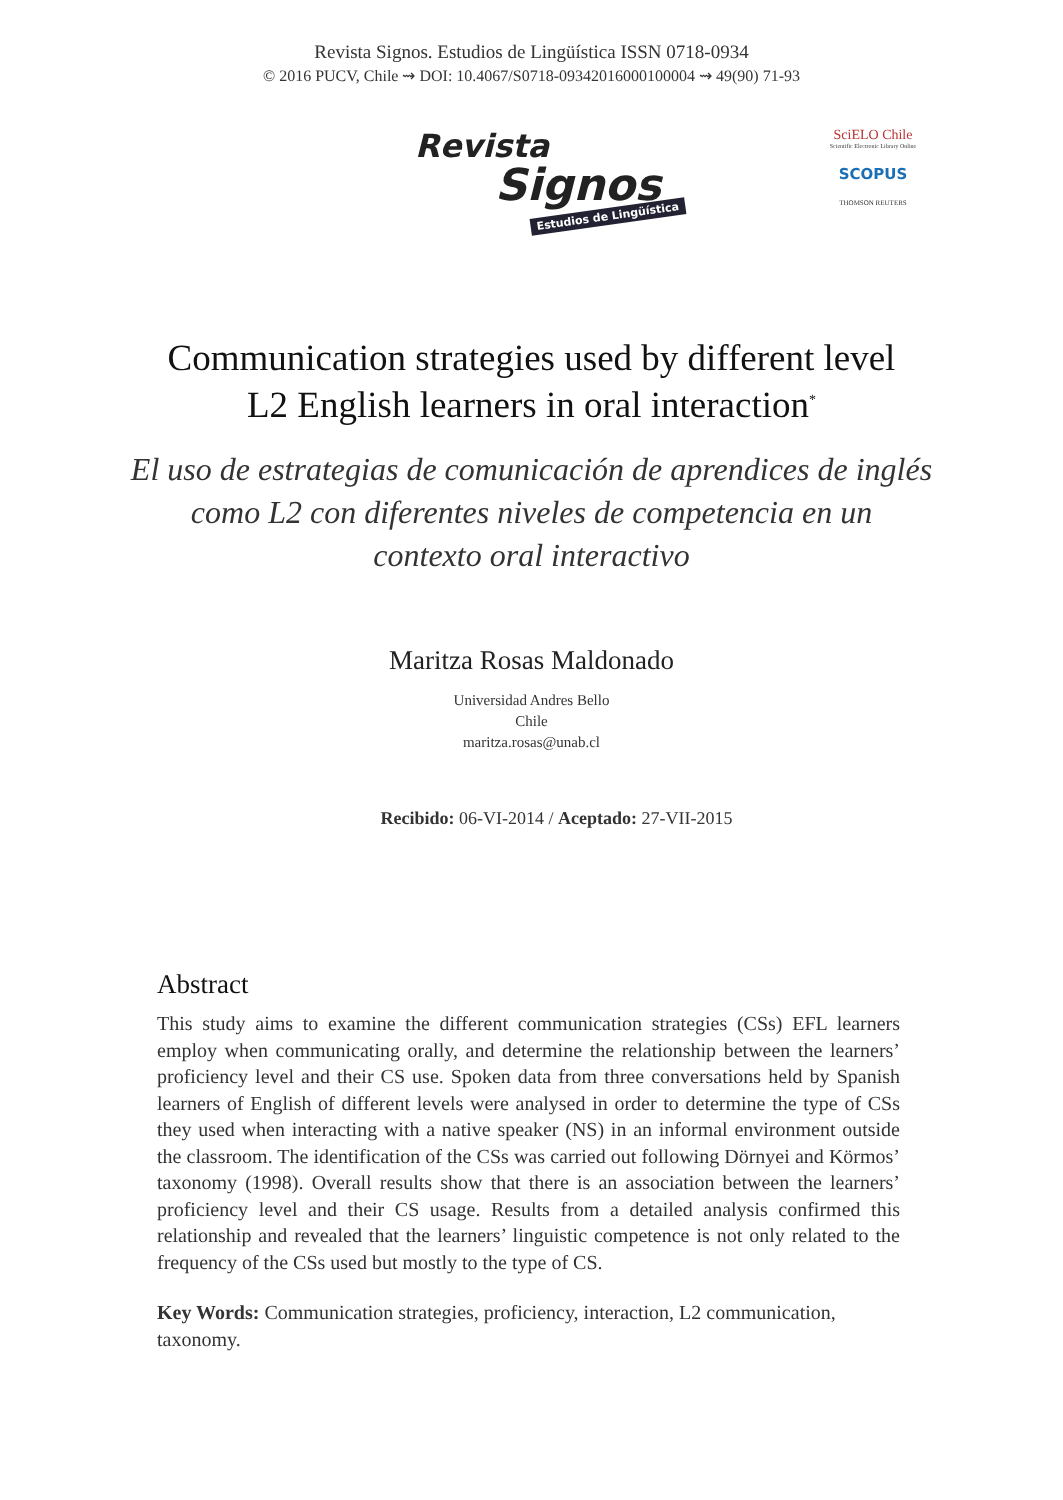Revista Signos. Estudios de Lingüística ISSN 0718-0934
© 2016 PUCV, Chile ⇝ DOI: 10.4067/S0718-09342016000100004 ⇝ 49(90) 71-93
Revista
Signos
Estudios de Lingüística
SciELO Chile
Scientific Electronic Library Online
SCOPUS
THOMSON REUTERS
Communication strategies used by different level
L2 English learners in oral interaction<sup>*</sup>
El uso de estrategias de comunicación de aprendices de inglés
como L2 con diferentes niveles de competencia en un
contexto oral interactivo
Maritza Rosas Maldonado
Universidad Andres Bello
Chile
maritza.rosas@unab.cl
Recibido: 06-VI-2014 / Aceptado: 27-VII-2015
Abstract
This study aims to examine the different communication strategies (CSs) EFL learners employ when communicating orally, and determine the relationship between the learners’ proficiency level and their CS use. Spoken data from three conversations held by Spanish learners of English of different levels were analysed in order to determine the type of CSs they used when interacting with a native speaker (NS) in an informal environment outside the classroom. The identification of the CSs was carried out following Dörnyei and Körmos’ taxonomy (1998). Overall results show that there is an association between the learners’ proficiency level and their CS usage. Results from a detailed analysis confirmed this relationship and revealed that the learners’ linguistic competence is not only related to the frequency of the CSs used but mostly to the type of CS.
Key Words: Communication strategies, proficiency, interaction, L2 communication, taxonomy.